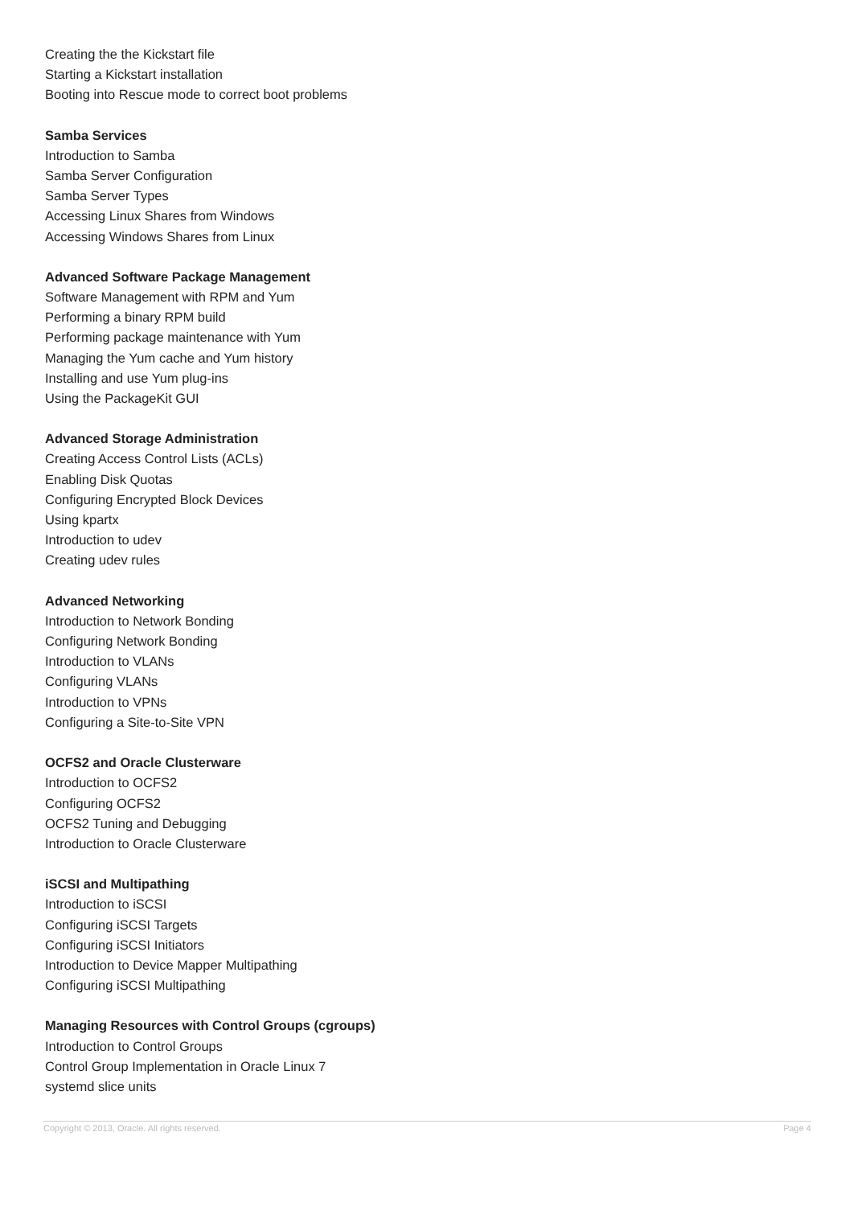Creating the the Kickstart file
Starting a Kickstart installation
Booting into Rescue mode to correct boot problems
Samba Services
Introduction to Samba
Samba Server Configuration
Samba Server Types
Accessing Linux Shares from Windows
Accessing Windows Shares from Linux
Advanced Software Package Management
Software Management with RPM and Yum
Performing a binary RPM build
Performing package maintenance with Yum
Managing the Yum cache and Yum history
Installing and use Yum plug-ins
Using the PackageKit GUI
Advanced Storage Administration
Creating Access Control Lists (ACLs)
Enabling Disk Quotas
Configuring Encrypted Block Devices
Using kpartx
Introduction to udev
Creating udev rules
Advanced Networking
Introduction to Network Bonding
Configuring Network Bonding
Introduction to VLANs
Configuring VLANs
Introduction to VPNs
Configuring a Site-to-Site VPN
OCFS2 and Oracle Clusterware
Introduction to OCFS2
Configuring OCFS2
OCFS2 Tuning and Debugging
Introduction to Oracle Clusterware
iSCSI and Multipathing
Introduction to iSCSI
Configuring iSCSI Targets
Configuring iSCSI Initiators
Introduction to Device Mapper Multipathing
Configuring iSCSI Multipathing
Managing Resources with Control Groups (cgroups)
Introduction to Control Groups
Control Group Implementation in Oracle Linux 7
systemd slice units
Copyright © 2013, Oracle. All rights reserved. Page 4